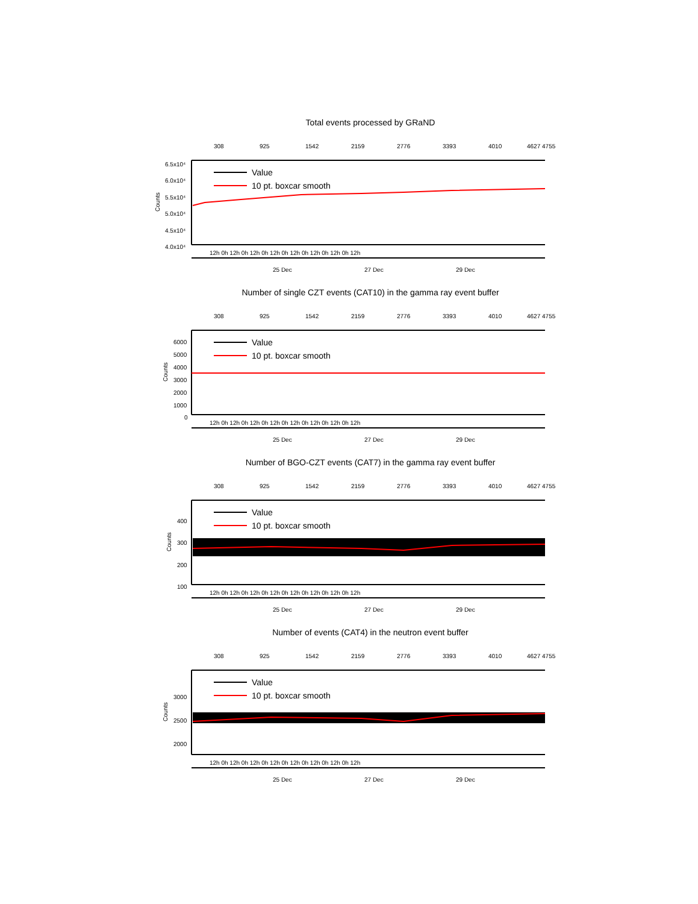Total events processed by GRaND
308
925
1542
2159
2776
3393
4010
4627 4755
6.5x10⁴
6.0x10⁴
5.5x10⁴
5.0x10⁴
4.5x10⁴
4.0x10⁴
Counts
Value
10 pt. boxcar smooth
12h 0h 12h 0h 12h 0h 12h 0h 12h 0h 12h 0h 12h 0h 12h
25 Dec
27 Dec
29 Dec
Number of single CZT events (CAT10) in the gamma ray event buffer
308
925
1542
2159
2776
3393
4010
4627 4755
6000
5000
4000
3000
2000
1000
0
Counts
Value
10 pt. boxcar smooth
12h 0h 12h 0h 12h 0h 12h 0h 12h 0h 12h 0h 12h 0h 12h
25 Dec
27 Dec
29 Dec
Number of BGO-CZT events (CAT7) in the gamma ray event buffer
308
925
1542
2159
2776
3393
4010
4627 4755
400
300
200
100
Counts
Value
10 pt. boxcar smooth
12h 0h 12h 0h 12h 0h 12h 0h 12h 0h 12h 0h 12h 0h 12h
25 Dec
27 Dec
29 Dec
Number of events (CAT4) in the neutron event buffer
308
925
1542
2159
2776
3393
4010
4627 4755
3000
2500
2000
Counts
Value
10 pt. boxcar smooth
12h 0h 12h 0h 12h 0h 12h 0h 12h 0h 12h 0h 12h 0h 12h
25 Dec
27 Dec
29 Dec